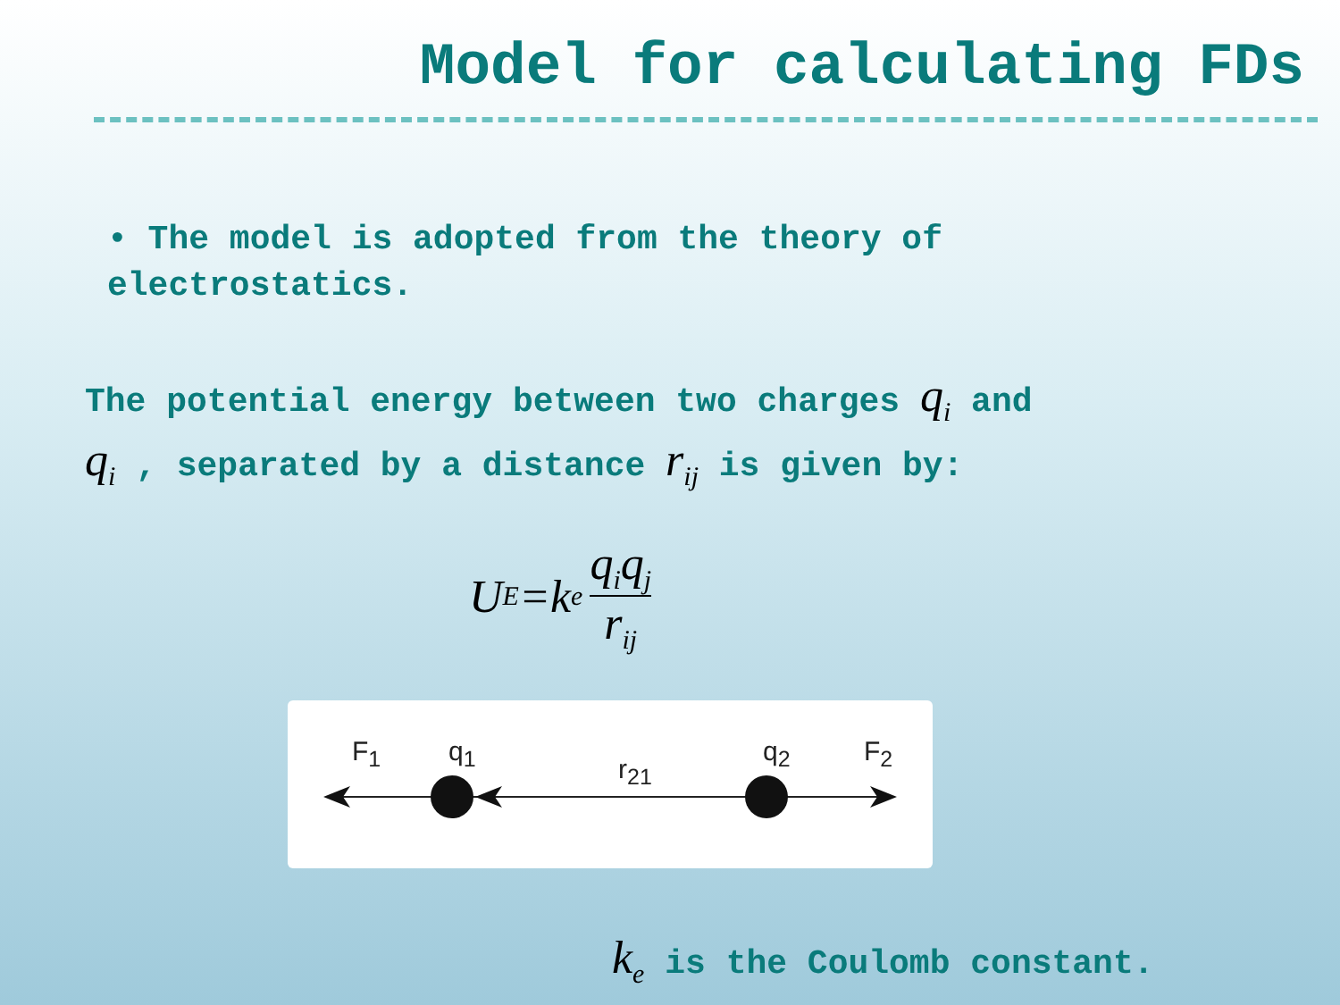Model for calculating FDs
• The model is adopted from the theory of
electrostatics.
The potential energy between two charges q<sub>i</sub> and
q<sub>i</sub> , separated by a distance r<sub>ij</sub> is given by:
U<sub>E</sub>=k<sub>e</sub> q<sub>i</sub>q<sub>j</sub> r<sub>ij</sub>
F<sub>1</sub> q<sub>1</sub>
r<sub>21</sub>
q<sub>2</sub> F<sub>2</sub>
k<sub>e</sub> is the Coulomb constant.